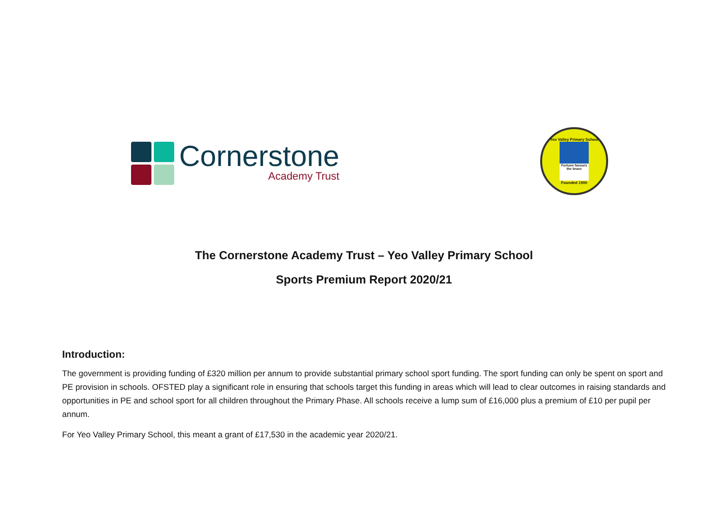Cornerstone
Academy Trust
Yeo Valley Primary School
Fortune favours the brave
Founded 1900
The Cornerstone Academy Trust – Yeo Valley Primary School
Sports Premium Report 2020/21
Introduction:
The government is providing funding of £320 million per annum to provide substantial primary school sport funding. The sport funding can only be spent on sport and PE provision in schools. OFSTED play a significant role in ensuring that schools target this funding in areas which will lead to clear outcomes in raising standards and opportunities in PE and school sport for all children throughout the Primary Phase. All schools receive a lump sum of £16,000 plus a premium of £10 per pupil per annum.
For Yeo Valley Primary School, this meant a grant of £17,530 in the academic year 2020/21.